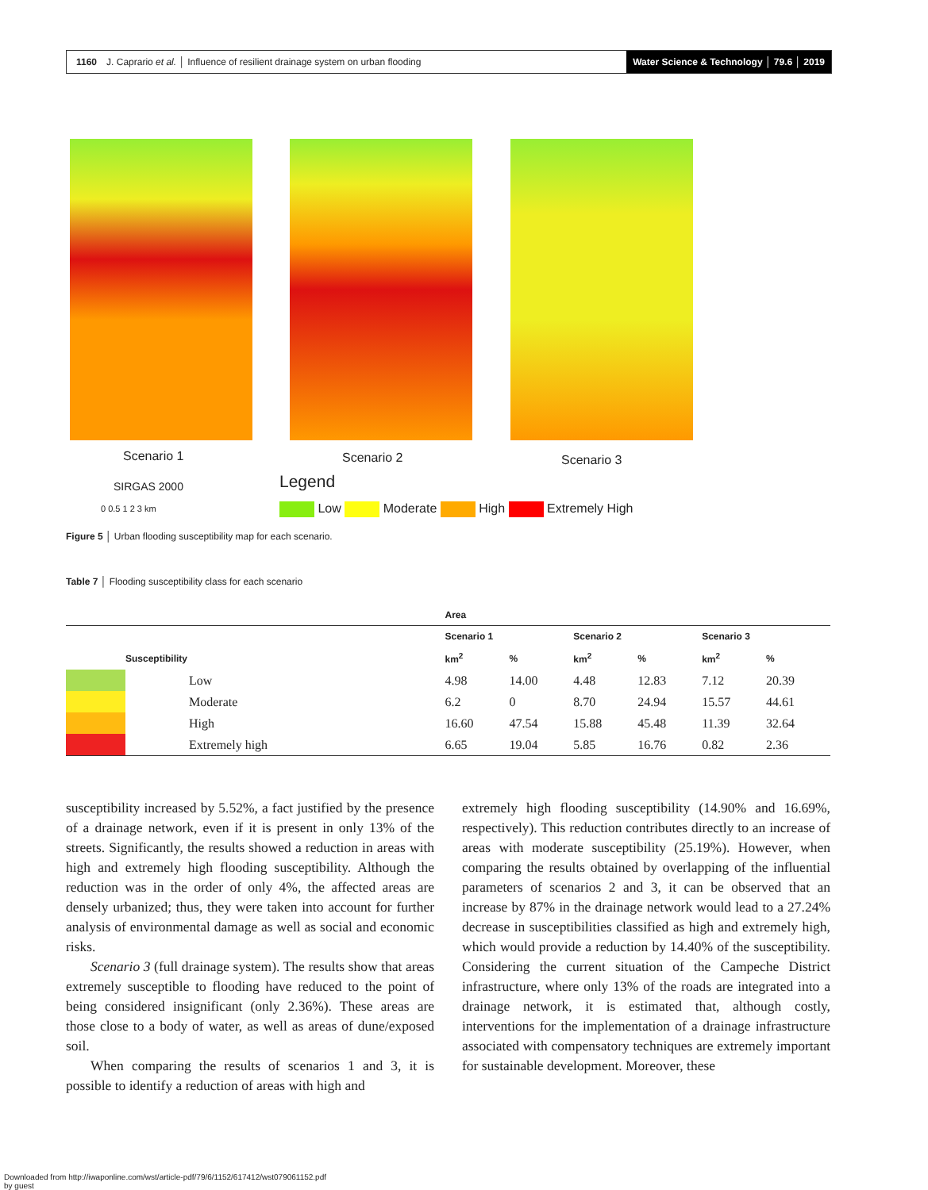1160 J. Caprario et al. │ Influence of resilient drainage system on urban flooding Water Science & Technology │ 79.6 │ 2019
Scenario 1 Scenario 2 Scenario 3
SIRGAS 2000
0 0.5 1 2 3 km
Legend
Low Moderate High Extremely High
Figure 5 │ Urban flooding susceptibility map for each scenario.
Table 7 │ Flooding susceptibility class for each scenario
| | | Area | | | | | |
| --- | --- | --- | --- | --- | --- | --- | --- |
| | | Scenario 1 | | Scenario 2 | | Scenario 3 | |
| | Susceptibility | km<sup>2</sup> | % | km<sup>2</sup> | % | km<sup>2</sup> | % |
| | Low | 4.98 | 14.00 | 4.48 | 12.83 | 7.12 | 20.39 |
| | Moderate | 6.2 | 0 | 8.70 | 24.94 | 15.57 | 44.61 |
| | High | 16.60 | 47.54 | 15.88 | 45.48 | 11.39 | 32.64 |
| | Extremely high | 6.65 | 19.04 | 5.85 | 16.76 | 0.82 | 2.36 |
susceptibility increased by 5.52%, a fact justified by the presence of a drainage network, even if it is present in only 13% of the streets. Significantly, the results showed a reduction in areas with high and extremely high flooding susceptibility. Although the reduction was in the order of only 4%, the affected areas are densely urbanized; thus, they were taken into account for further analysis of environmental damage as well as social and economic risks.
Scenario 3 (full drainage system). The results show that areas extremely susceptible to flooding have reduced to the point of being considered insignificant (only 2.36%). These areas are those close to a body of water, as well as areas of dune/exposed soil.
When comparing the results of scenarios 1 and 3, it is possible to identify a reduction of areas with high and
extremely high flooding susceptibility (14.90% and 16.69%, respectively). This reduction contributes directly to an increase of areas with moderate susceptibility (25.19%). However, when comparing the results obtained by overlapping of the influential parameters of scenarios 2 and 3, it can be observed that an increase by 87% in the drainage network would lead to a 27.24% decrease in susceptibilities classified as high and extremely high, which would provide a reduction by 14.40% of the susceptibility. Considering the current situation of the Campeche District infrastructure, where only 13% of the roads are integrated into a drainage network, it is estimated that, although costly, interventions for the implementation of a drainage infrastructure associated with compensatory techniques are extremely important for sustainable development. Moreover, these
Downloaded from http://iwaponline.com/wst/article-pdf/79/6/1152/617412/wst079061152.pdf
by guest